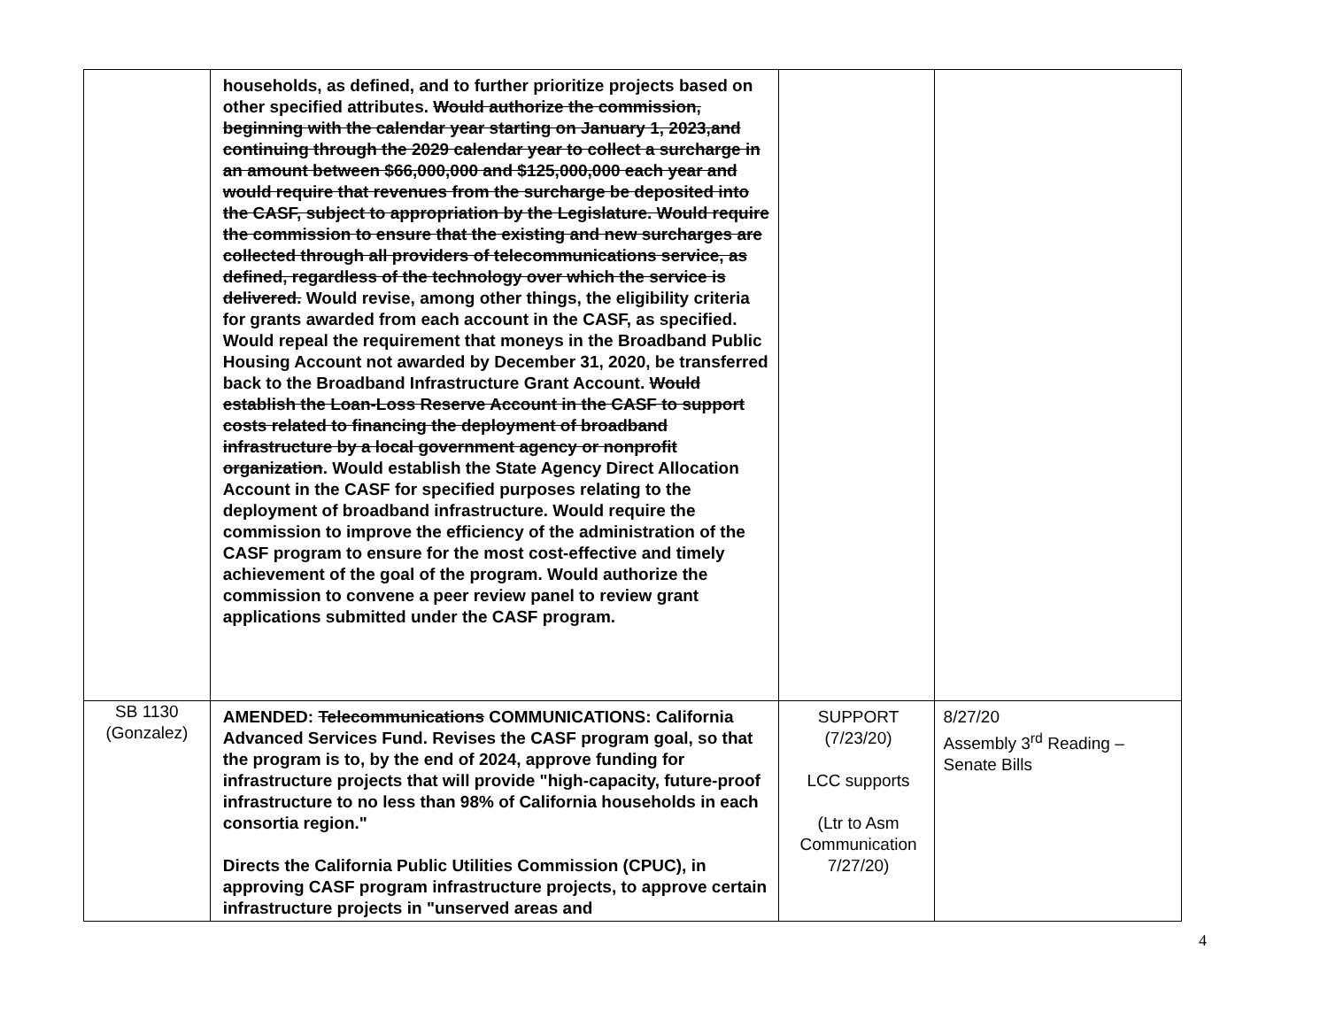| | households, as defined, and to further prioritize projects based on other specified attributes. Would authorize the commission, beginning with the calendar year starting on January 1, 2023,and continuing through the 2029 calendar year to collect a surcharge in an amount between $66,000,000 and $125,000,000 each year and would require that revenues from the surcharge be deposited into the CASF, subject to appropriation by the Legislature. Would require the commission to ensure that the existing and new surcharges are collected through all providers of telecommunications service, as defined, regardless of the technology over which the service is delivered. Would revise, among other things, the eligibility criteria for grants awarded from each account in the CASF, as specified. Would repeal the requirement that moneys in the Broadband Public Housing Account not awarded by December 31, 2020, be transferred back to the Broadband Infrastructure Grant Account. Would establish the Loan-Loss Reserve Account in the CASF to support costs related to financing the deployment of broadband infrastructure by a local government agency or nonprofit organization . Would establish the State Agency Direct Allocation Account in the CASF for specified purposes relating to the deployment of broadband infrastructure. Would require the commission to improve the efficiency of the administration of the CASF program to ensure for the most cost-effective and timely achievement of the goal of the program. Would authorize the commission to convene a peer review panel to review grant applications submitted under the CASF program. | | |
| SB 1130 (Gonzalez) | AMENDED: Telecommunications COMMUNICATIONS: California Advanced Services Fund. Revises the CASF program goal, so that the program is to, by the end of 2024, approve funding for infrastructure projects that will provide "high-capacity, future-proof infrastructure to no less than 98% of California households in each consortia region." Directs the California Public Utilities Commission (CPUC), in approving CASF program infrastructure projects, to approve certain infrastructure projects in "unserved areas and | SUPPORT (7/23/20) LCC supports (Ltr to Asm Communication 7/27/20) | 8/27/20 Assembly 3<sup>rd</sup> Reading – Senate Bills |
4